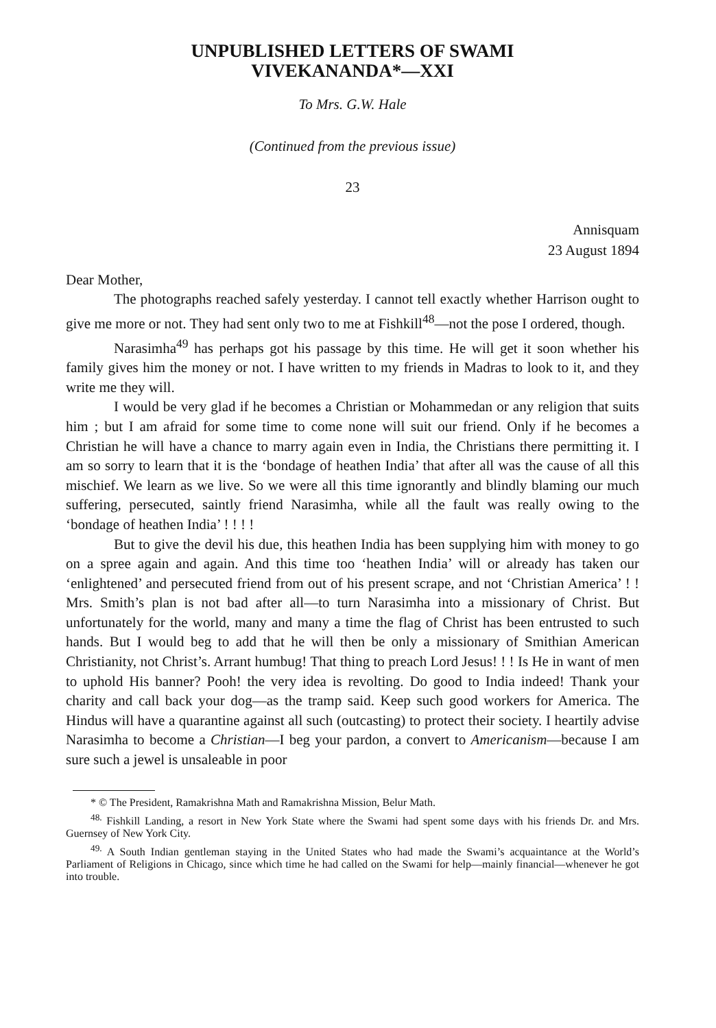UNPUBLISHED LETTERS OF SWAMI
VIVEKANANDA*—XXI
To Mrs. G.W. Hale
(Continued from the previous issue)
23
Annisquam
23 August 1894
Dear Mother,
The photographs reached safely yesterday. I cannot tell exactly whether Harrison ought to give me more or not. They had sent only two to me at Fishkill<sup>48</sup>—not the pose I ordered, though.
Narasimha<sup>49</sup> has perhaps got his passage by this time. He will get it soon whether his family gives him the money or not. I have written to my friends in Madras to look to it, and they write me they will.
I would be very glad if he becomes a Christian or Mohammedan or any religion that suits him ; but I am afraid for some time to come none will suit our friend. Only if he becomes a Christian he will have a chance to marry again even in India, the Christians there permitting it. I am so sorry to learn that it is the ‘bondage of heathen India’ that after all was the cause of all this mischief. We learn as we live. So we were all this time ignorantly and blindly blaming our much suffering, persecuted, saintly friend Narasimha, while all the fault was really owing to the ‘bondage of heathen India’ ! ! ! !
But to give the devil his due, this heathen India has been supplying him with money to go on a spree again and again. And this time too ‘heathen India’ will or already has taken our ‘enlightened’ and persecuted friend from out of his present scrape, and not ‘Christian America’ ! ! Mrs. Smith’s plan is not bad after all—to turn Narasimha into a missionary of Christ. But unfortunately for the world, many and many a time the flag of Christ has been entrusted to such hands. But I would beg to add that he will then be only a missionary of Smithian American Christianity, not Christ’s. Arrant humbug! That thing to preach Lord Jesus! ! ! Is He in want of men to uphold His banner? Pooh! the very idea is revolting. Do good to India indeed! Thank your charity and call back your dog—as the tramp said. Keep such good workers for America. The Hindus will have a quarantine against all such (outcasting) to protect their society. I heartily advise Narasimha to become a Christian—I beg your pardon, a convert to Americanism—because I am sure such a jewel is unsaleable in poor
* © The President, Ramakrishna Math and Ramakrishna Mission, Belur Math.
<sup>48.</sup> Fishkill Landing, a resort in New York State where the Swami had spent some days with his friends Dr. and Mrs. Guernsey of New York City.
<sup>49.</sup> A South Indian gentleman staying in the United States who had made the Swami’s acquaintance at the World’s Parliament of Religions in Chicago, since which time he had called on the Swami for help—mainly financial—whenever he got into trouble.